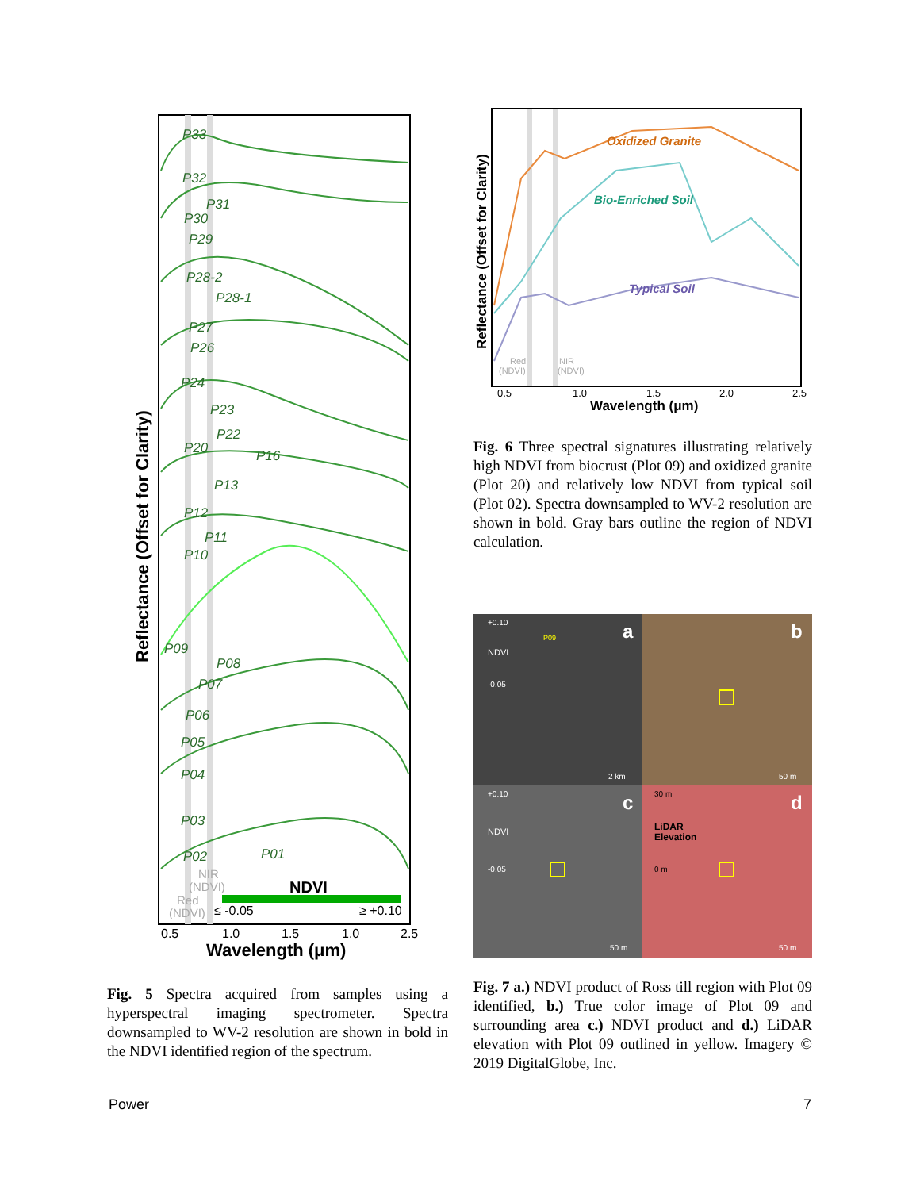P33
P32
P31
P30
P29
P28-2
P28-1
P27
P26
P24
P23
P22
P20
P16
P13
P12
P11
P10
P09
P08
P07
P06
P05
P04
P03
P02
P01
NIR
(NDVI)
Red
(NDVI)
NDVI
≤ -0.05
≥ +0.10
0.5
1.0
1.5
1.0
2.5
Wavelength (μm)
Reflectance (Offset for Clarity)
Fig. 5 Spectra acquired from samples using a hyperspectral imaging spectrometer. Spectra downsampled to WV-2 resolution are shown in bold in the NDVI identified region of the spectrum.
Oxidized Granite
Bio-Enriched Soil
Typical Soil
Red
(NDVI)
NIR
(NDVI)
0.5
1.0
1.5
2.0
2.5
Wavelength (μm)
Reflectance (Offset for Clarity)
Fig. 6 Three spectral signatures illustrating relatively high NDVI from biocrust (Plot 09) and oxidized granite (Plot 20) and relatively low NDVI from typical soil (Plot 02). Spectra downsampled to WV-2 resolution are shown in bold. Gray bars outline the region of NDVI calculation.
+0.10
NDVI
-0.05
P09
a
2 km
b
50 m
+0.10
NDVI
-0.05
c
50 m
30 m
LiDAR
Elevation
0 m
d
50 m
Fig. 7 a.) NDVI product of Ross till region with Plot 09 identified, b.) True color image of Plot 09 and surrounding area c.) NDVI product and d.) LiDAR elevation with Plot 09 outlined in yellow. Imagery © 2019 DigitalGlobe, Inc.
Power 7